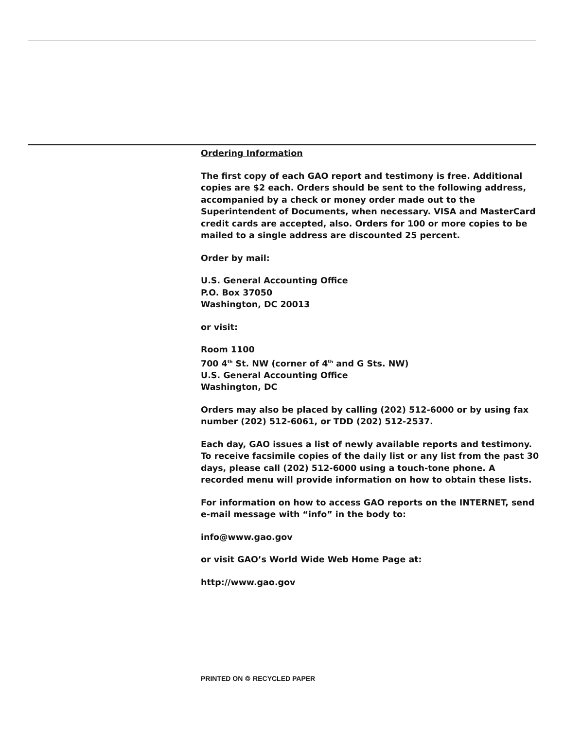Ordering Information
The first copy of each GAO report and testimony is free. Additional copies are $2 each. Orders should be sent to the following address, accompanied by a check or money order made out to the Superintendent of Documents, when necessary. VISA and MasterCard credit cards are accepted, also. Orders for 100 or more copies to be mailed to a single address are discounted 25 percent.
Order by mail:
U.S. General Accounting Office
P.O. Box 37050
Washington, DC 20013
or visit:
Room 1100
700 4<sup>th</sup> St. NW (corner of 4<sup>th</sup> and G Sts. NW)
U.S. General Accounting Office
Washington, DC
Orders may also be placed by calling (202) 512-6000 or by using fax number (202) 512-6061, or TDD (202) 512-2537.
Each day, GAO issues a list of newly available reports and testimony. To receive facsimile copies of the daily list or any list from the past 30 days, please call (202) 512-6000 using a touch-tone phone. A recorded menu will provide information on how to obtain these lists.
For information on how to access GAO reports on the INTERNET, send e-mail message with “info” in the body to:
info@www.gao.gov
or visit GAO’s World Wide Web Home Page at:
http://www.gao.gov
PRINTED ON ♲ RECYCLED PAPER